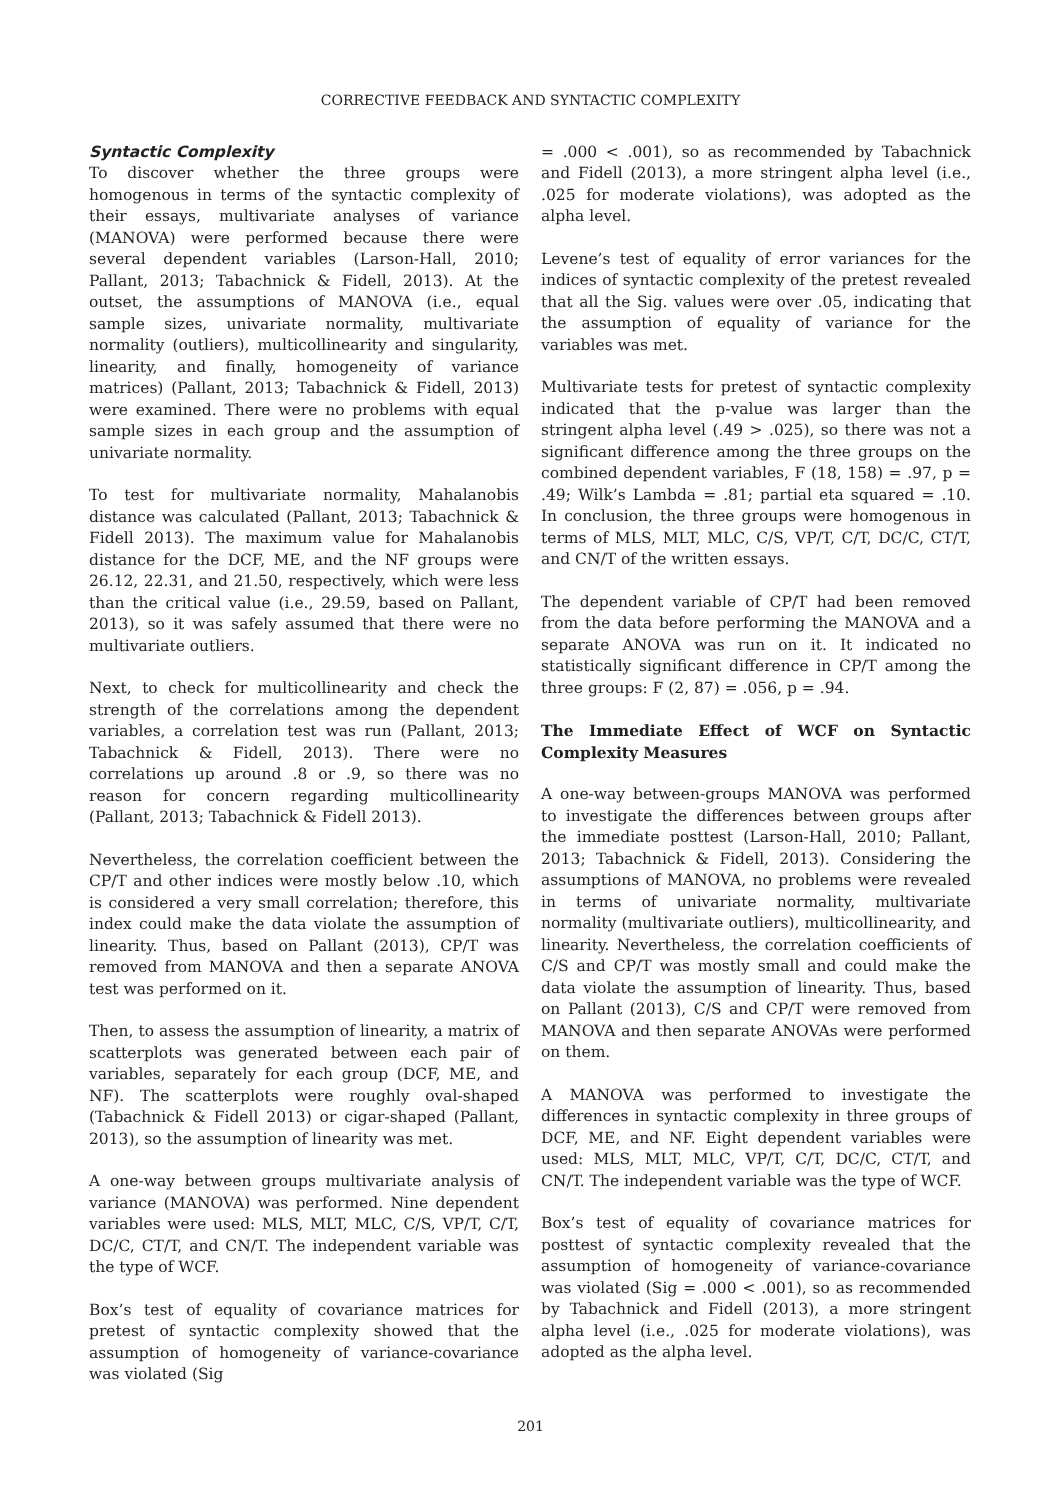CORRECTIVE FEEDBACK AND SYNTACTIC COMPLEXITY
Syntactic Complexity
To discover whether the three groups were homogenous in terms of the syntactic complexity of their essays, multivariate analyses of variance (MANOVA) were performed because there were several dependent variables (Larson-Hall, 2010; Pallant, 2013; Tabachnick & Fidell, 2013). At the outset, the assumptions of MANOVA (i.e., equal sample sizes, univariate normality, multivariate normality (outliers), multicollinearity and singularity, linearity, and finally, homogeneity of variance matrices) (Pallant, 2013; Tabachnick & Fidell, 2013) were examined. There were no problems with equal sample sizes in each group and the assumption of univariate normality.
To test for multivariate normality, Mahalanobis distance was calculated (Pallant, 2013; Tabachnick & Fidell 2013). The maximum value for Mahalanobis distance for the DCF, ME, and the NF groups were 26.12, 22.31, and 21.50, respectively, which were less than the critical value (i.e., 29.59, based on Pallant, 2013), so it was safely assumed that there were no multivariate outliers.
Next, to check for multicollinearity and check the strength of the correlations among the dependent variables, a correlation test was run (Pallant, 2013; Tabachnick & Fidell, 2013). There were no correlations up around .8 or .9, so there was no reason for concern regarding multicollinearity (Pallant, 2013; Tabachnick & Fidell 2013).
Nevertheless, the correlation coefficient between the CP/T and other indices were mostly below .10, which is considered a very small correlation; therefore, this index could make the data violate the assumption of linearity. Thus, based on Pallant (2013), CP/T was removed from MANOVA and then a separate ANOVA test was performed on it.
Then, to assess the assumption of linearity, a matrix of scatterplots was generated between each pair of variables, separately for each group (DCF, ME, and NF). The scatterplots were roughly oval-shaped (Tabachnick & Fidell 2013) or cigar-shaped (Pallant, 2013), so the assumption of linearity was met.
A one-way between groups multivariate analysis of variance (MANOVA) was performed. Nine dependent variables were used: MLS, MLT, MLC, C/S, VP/T, C/T, DC/C, CT/T, and CN/T. The independent variable was the type of WCF.
Box’s test of equality of covariance matrices for pretest of syntactic complexity showed that the assumption of homogeneity of variance-covariance was violated (Sig
= .000 < .001), so as recommended by Tabachnick and Fidell (2013), a more stringent alpha level (i.e., .025 for moderate violations), was adopted as the alpha level.
Levene’s test of equality of error variances for the indices of syntactic complexity of the pretest revealed that all the Sig. values were over .05, indicating that the assumption of equality of variance for the variables was met.
Multivariate tests for pretest of syntactic complexity indicated that the p-value was larger than the stringent alpha level (.49 > .025), so there was not a significant difference among the three groups on the combined dependent variables, F (18, 158) = .97, p = .49; Wilk’s Lambda = .81; partial eta squared = .10. In conclusion, the three groups were homogenous in terms of MLS, MLT, MLC, C/S, VP/T, C/T, DC/C, CT/T, and CN/T of the written essays.
The dependent variable of CP/T had been removed from the data before performing the MANOVA and a separate ANOVA was run on it. It indicated no statistically significant difference in CP/T among the three groups: F (2, 87) = .056, p = .94.
The Immediate Effect of WCF on Syntactic Complexity Measures
A one-way between-groups MANOVA was performed to investigate the differences between groups after the immediate posttest (Larson-Hall, 2010; Pallant, 2013; Tabachnick & Fidell, 2013). Considering the assumptions of MANOVA, no problems were revealed in terms of univariate normality, multivariate normality (multivariate outliers), multicollinearity, and linearity. Nevertheless, the correlation coefficients of C/S and CP/T was mostly small and could make the data violate the assumption of linearity. Thus, based on Pallant (2013), C/S and CP/T were removed from MANOVA and then separate ANOVAs were performed on them.
A MANOVA was performed to investigate the differences in syntactic complexity in three groups of DCF, ME, and NF. Eight dependent variables were used: MLS, MLT, MLC, VP/T, C/T, DC/C, CT/T, and CN/T. The independent variable was the type of WCF.
Box’s test of equality of covariance matrices for posttest of syntactic complexity revealed that the assumption of homogeneity of variance-covariance was violated (Sig = .000 < .001), so as recommended by Tabachnick and Fidell (2013), a more stringent alpha level (i.e., .025 for moderate violations), was adopted as the alpha level.
201